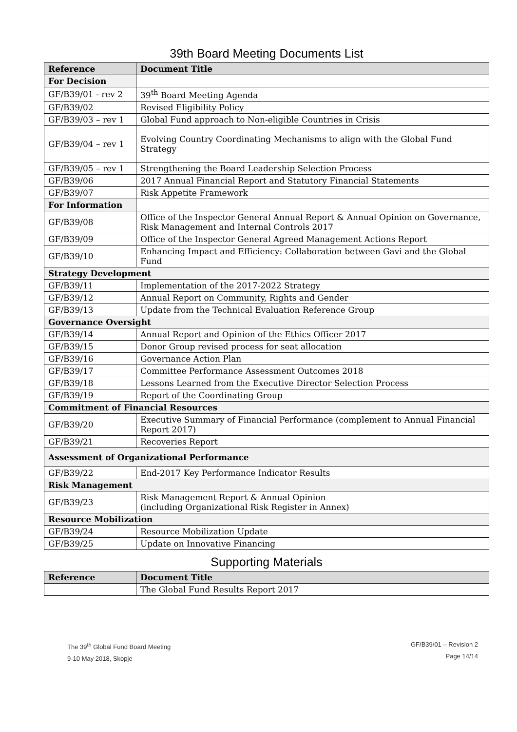39th Board Meeting Documents List
| Reference | Document Title |
| --- | --- |
| For Decision | |
| GF/B39/01 - rev 2 | 39<sup>th</sup> Board Meeting Agenda |
| GF/B39/02 | Revised Eligibility Policy |
| GF/B39/03 – rev 1 | Global Fund approach to Non-eligible Countries in Crisis |
| GF/B39/04 – rev 1 | Evolving Country Coordinating Mechanisms to align with the Global Fund Strategy |
| GF/B39/05 – rev 1 | Strengthening the Board Leadership Selection Process |
| GF/B39/06 | 2017 Annual Financial Report and Statutory Financial Statements |
| GF/B39/07 | Risk Appetite Framework |
| For Information | |
| GF/B39/08 | Office of the Inspector General Annual Report & Annual Opinion on Governance, Risk Management and Internal Controls 2017 |
| GF/B39/09 | Office of the Inspector General Agreed Management Actions Report |
| GF/B39/10 | Enhancing Impact and Efficiency: Collaboration between Gavi and the Global Fund |
| Strategy Development | |
| GF/B39/11 | Implementation of the 2017-2022 Strategy |
| GF/B39/12 | Annual Report on Community, Rights and Gender |
| GF/B39/13 | Update from the Technical Evaluation Reference Group |
| Governance Oversight | |
| GF/B39/14 | Annual Report and Opinion of the Ethics Officer 2017 |
| GF/B39/15 | Donor Group revised process for seat allocation |
| GF/B39/16 | Governance Action Plan |
| GF/B39/17 | Committee Performance Assessment Outcomes 2018 |
| GF/B39/18 | Lessons Learned from the Executive Director Selection Process |
| GF/B39/19 | Report of the Coordinating Group |
| Commitment of Financial Resources | |
| GF/B39/20 | Executive Summary of Financial Performance (complement to Annual Financial Report 2017) |
| GF/B39/21 | Recoveries Report |
| Assessment of Organizational Performance | |
| GF/B39/22 | End-2017 Key Performance Indicator Results |
| Risk Management | |
| GF/B39/23 | Risk Management Report & Annual Opinion (including Organizational Risk Register in Annex) |
| Resource Mobilization | |
| GF/B39/24 | Resource Mobilization Update |
| GF/B39/25 | Update on Innovative Financing |
Supporting Materials
| Reference | Document Title |
| --- | --- |
| | The Global Fund Results Report 2017 |
The 39<sup>th</sup> Global Fund Board Meeting
9-10 May 2018, Skopje
GF/B39/01 – Revision 2
Page 14/14